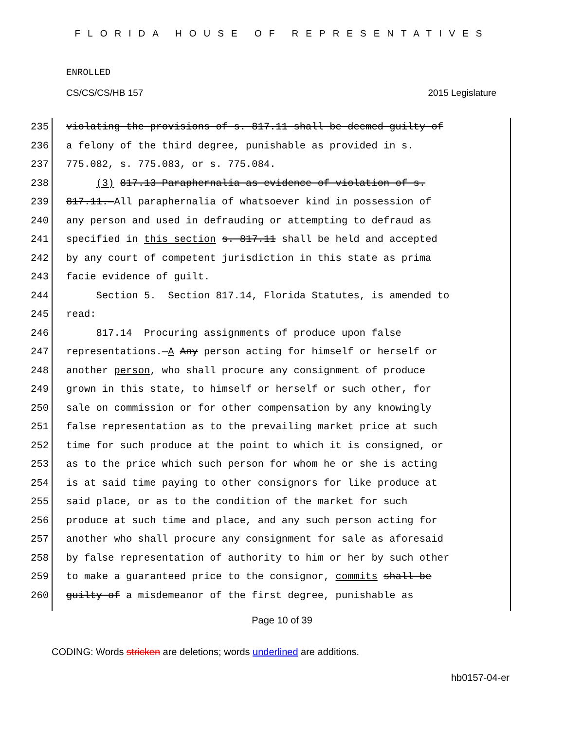FLORIDA HOUSE OF REPRESENTATIVES
ENROLLED
CS/CS/CS/HB 157 2015 Legislature
235 violating the provisions of s. 817.11 shall be deemed guilty of
236 a felony of the third degree, punishable as provided in s.
237 775.082, s. 775.083, or s. 775.084.
238 (3) 817.13 Paraphernalia as evidence of violation of s.
239 817.11.—All paraphernalia of whatsoever kind in possession of
240 any person and used in defrauding or attempting to defraud as
241 specified in this section s. 817.11 shall be held and accepted
242 by any court of competent jurisdiction in this state as prima
243 facie evidence of guilt.
244 Section 5. Section 817.14, Florida Statutes, is amended to
245 read:
246 817.14 Procuring assignments of produce upon false
247 representations.—A Any person acting for himself or herself or
248 another person, who shall procure any consignment of produce
249 grown in this state, to himself or herself or such other, for
250 sale on commission or for other compensation by any knowingly
251 false representation as to the prevailing market price at such
252 time for such produce at the point to which it is consigned, or
253 as to the price which such person for whom he or she is acting
254 is at said time paying to other consignors for like produce at
255 said place, or as to the condition of the market for such
256 produce at such time and place, and any such person acting for
257 another who shall procure any consignment for sale as aforesaid
258 by false representation of authority to him or her by such other
259 to make a guaranteed price to the consignor, commits shall be
260 guilty of a misdemeanor of the first degree, punishable as
Page 10 of 39
CODING: Words stricken are deletions; words underlined are additions.
hb0157-04-er